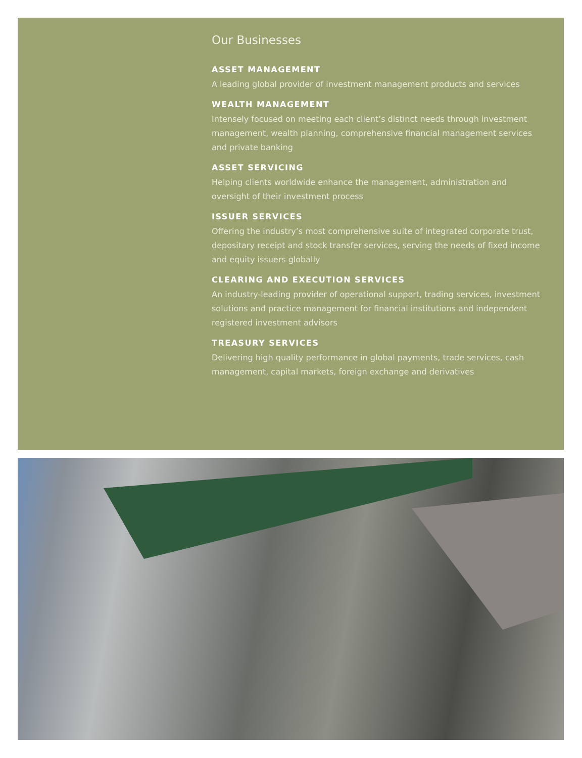Our Businesses
ASSET MANAGEMENT
A leading global provider of investment management products and services
WEALTH MANAGEMENT
Intensely focused on meeting each client’s distinct needs through investment management, wealth planning, comprehensive financial management services and private banking
ASSET SERVICING
Helping clients worldwide enhance the management, administration and oversight of their investment process
ISSUER SERVICES
Offering the industry’s most comprehensive suite of integrated corporate trust, depositary receipt and stock transfer services, serving the needs of fixed income and equity issuers globally
CLEARING AND EXECUTION SERVICES
An industry-leading provider of operational support, trading services, investment solutions and practice management for financial institutions and independent registered investment advisors
TREASURY SERVICES
Delivering high quality performance in global payments, trade services, cash management, capital markets, foreign exchange and derivatives